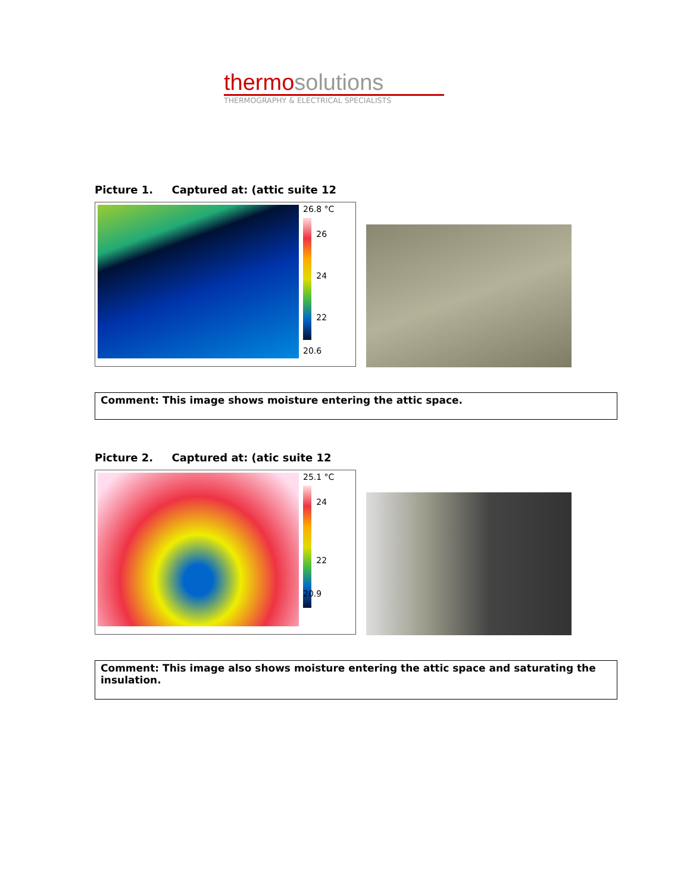thermo solutions
THERMOGRAPHY & ELECTRICAL SPECIALISTS
Picture 1. Captured at: (attic suite 12
26.8 °C
26
24
22
20.6
Comment: This image shows moisture entering the attic space.
Picture 2. Captured at: (atic suite 12
25.1 °C
24
22
20.9
Comment: This image also shows moisture entering the attic space and saturating the insulation.